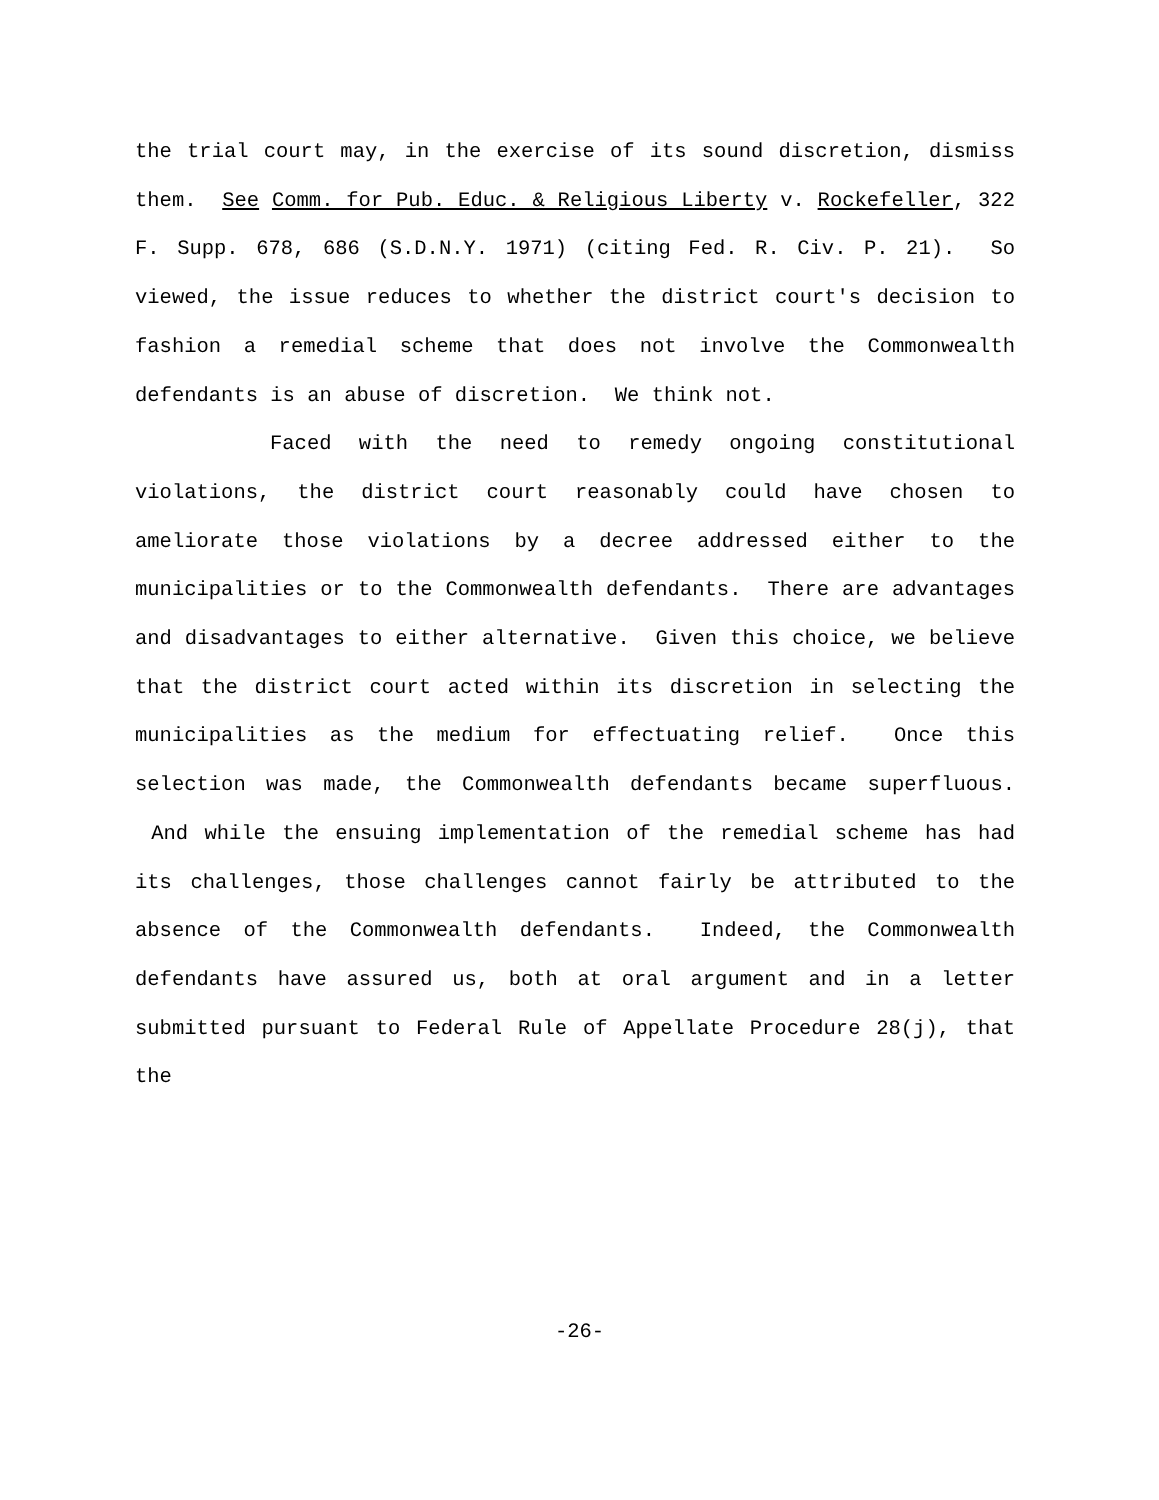the trial court may, in the exercise of its sound discretion, dismiss them. See Comm. for Pub. Educ. & Religious Liberty v. Rockefeller, 322 F. Supp. 678, 686 (S.D.N.Y. 1971) (citing Fed. R. Civ. P. 21). So viewed, the issue reduces to whether the district court's decision to fashion a remedial scheme that does not involve the Commonwealth defendants is an abuse of discretion. We think not.
Faced with the need to remedy ongoing constitutional violations, the district court reasonably could have chosen to ameliorate those violations by a decree addressed either to the municipalities or to the Commonwealth defendants. There are advantages and disadvantages to either alternative. Given this choice, we believe that the district court acted within its discretion in selecting the municipalities as the medium for effectuating relief. Once this selection was made, the Commonwealth defendants became superfluous. And while the ensuing implementation of the remedial scheme has had its challenges, those challenges cannot fairly be attributed to the absence of the Commonwealth defendants. Indeed, the Commonwealth defendants have assured us, both at oral argument and in a letter submitted pursuant to Federal Rule of Appellate Procedure 28(j), that the
-26-